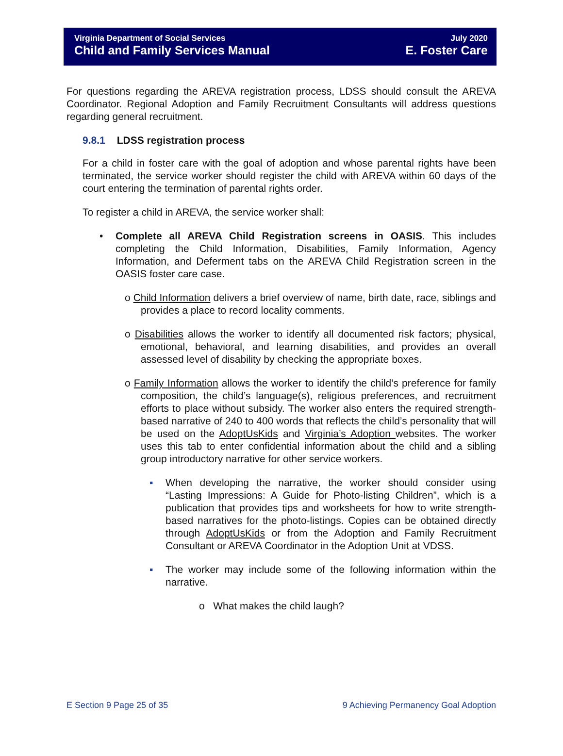Virginia Department of Social Services
Child and Family Services Manual
July 2020
E. Foster Care
For questions regarding the AREVA registration process, LDSS should consult the AREVA Coordinator. Regional Adoption and Family Recruitment Consultants will address questions regarding general recruitment.
9.8.1 LDSS registration process
For a child in foster care with the goal of adoption and whose parental rights have been terminated, the service worker should register the child with AREVA within 60 days of the court entering the termination of parental rights order.
To register a child in AREVA, the service worker shall:
• Complete all AREVA Child Registration screens in OASIS. This includes completing the Child Information, Disabilities, Family Information, Agency Information, and Deferment tabs on the AREVA Child Registration screen in the OASIS foster care case.
o Child Information delivers a brief overview of name, birth date, race, siblings and provides a place to record locality comments.
o Disabilities allows the worker to identify all documented risk factors; physical, emotional, behavioral, and learning disabilities, and provides an overall assessed level of disability by checking the appropriate boxes.
o Family Information allows the worker to identify the child’s preference for family composition, the child’s language(s), religious preferences, and recruitment efforts to place without subsidy. The worker also enters the required strength-based narrative of 240 to 400 words that reflects the child’s personality that will be used on the AdoptUsKids and Virginia’s Adoption websites. The worker uses this tab to enter confidential information about the child and a sibling group introductory narrative for other service workers.
▪ When developing the narrative, the worker should consider using “Lasting Impressions: A Guide for Photo-listing Children”, which is a publication that provides tips and worksheets for how to write strength-based narratives for the photo-listings. Copies can be obtained directly through AdoptUsKids or from the Adoption and Family Recruitment Consultant or AREVA Coordinator in the Adoption Unit at VDSS.
▪ The worker may include some of the following information within the narrative.
o What makes the child laugh?
E Section 9 Page 25 of 35 9 Achieving Permanency Goal Adoption